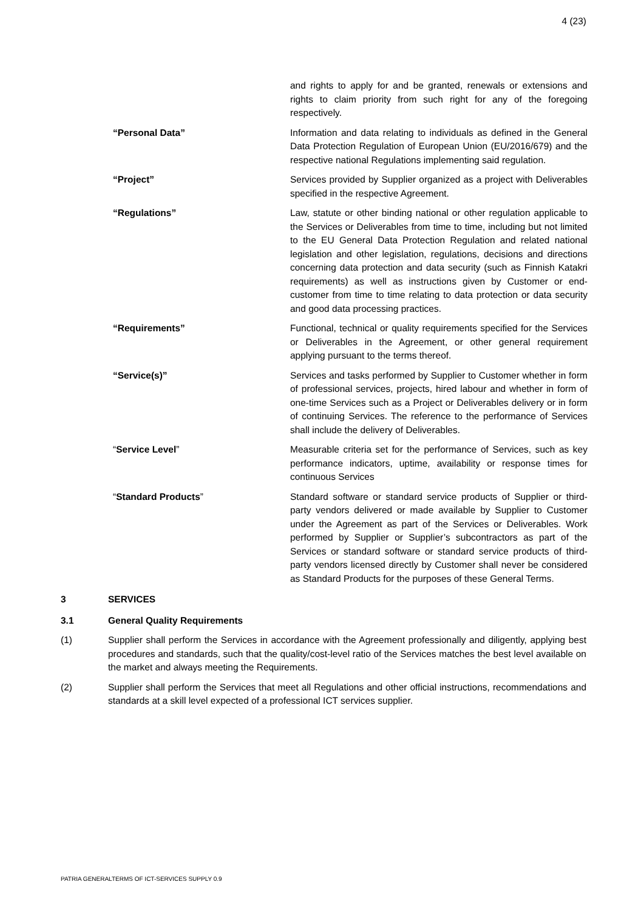4 (23)
and rights to apply for and be granted, renewals or extensions and rights to claim priority from such right for any of the foregoing respectively.
“Personal Data” Information and data relating to individuals as defined in the General Data Protection Regulation of European Union (EU/2016/679) and the respective national Regulations implementing said regulation.
“Project” Services provided by Supplier organized as a project with Deliverables specified in the respective Agreement.
“Regulations” Law, statute or other binding national or other regulation applicable to the Services or Deliverables from time to time, including but not limited to the EU General Data Protection Regulation and related national legislation and other legislation, regulations, decisions and directions concerning data protection and data security (such as Finnish Katakri requirements) as well as instructions given by Customer or end-customer from time to time relating to data protection or data security and good data processing practices.
“Requirements” Functional, technical or quality requirements specified for the Services or Deliverables in the Agreement, or other general requirement applying pursuant to the terms thereof.
“Service(s)” Services and tasks performed by Supplier to Customer whether in form of professional services, projects, hired labour and whether in form of one-time Services such as a Project or Deliverables delivery or in form of continuing Services. The reference to the performance of Services shall include the delivery of Deliverables.
“Service Level” Measurable criteria set for the performance of Services, such as key performance indicators, uptime, availability or response times for continuous Services
“Standard Products” Standard software or standard service products of Supplier or third-party vendors delivered or made available by Supplier to Customer under the Agreement as part of the Services or Deliverables. Work performed by Supplier or Supplier’s subcontractors as part of the Services or standard software or standard service products of third-party vendors licensed directly by Customer shall never be considered as Standard Products for the purposes of these General Terms.
3 SERVICES
3.1 General Quality Requirements
(1) Supplier shall perform the Services in accordance with the Agreement professionally and diligently, applying best procedures and standards, such that the quality/cost-level ratio of the Services matches the best level available on the market and always meeting the Requirements.
(2) Supplier shall perform the Services that meet all Regulations and other official instructions, recommendations and standards at a skill level expected of a professional ICT services supplier.
PATRIA GENERALTERMS OF ICT-SERVICES SUPPLY 0.9